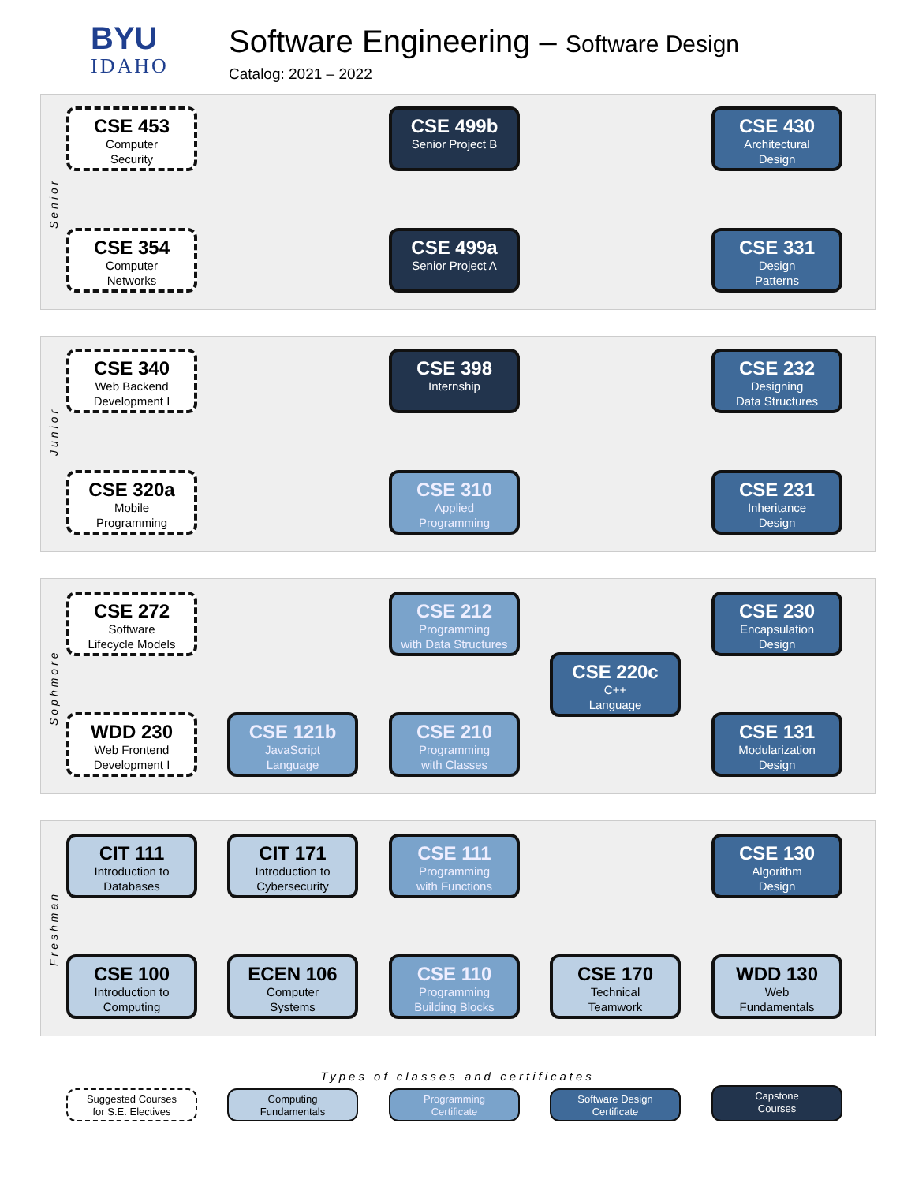BYU
IDAHO
Software Engineering – Software Design
Catalog: 2021 – 2022
Senior
Junior
Sophmore
Freshman
CSE 453
Computer
Security
CSE 499b
Senior Project B
CSE 430
Architectural
Design
CSE 354
Computer
Networks
CSE 499a
Senior Project A
CSE 331
Design
Patterns
CSE 340
Web Backend
Development I
CSE 398
Internship
CSE 232
Designing
Data Structures
CSE 320a
Mobile
Programming
CSE 310
Applied
Programming
CSE 231
Inheritance
Design
CSE 272
Software
Lifecycle Models
CSE 212
Programming
with Data Structures
CSE 230
Encapsulation
Design
CSE 220c
C++
Language
WDD 230
Web Frontend
Development I
CSE 121b
JavaScript
Language
CSE 210
Programming
with Classes
CSE 131
Modularization
Design
CIT 111
Introduction to
Databases
CIT 171
Introduction to
Cybersecurity
CSE 111
Programming
with Functions
CSE 130
Algorithm
Design
CSE 100
Introduction to
Computing
ECEN 106
Computer
Systems
CSE 110
Programming
Building Blocks
CSE 170
Technical
Teamwork
WDD 130
Web
Fundamentals
Types of classes and certificates
Suggested Courses
for S.E. Electives
Computing
Fundamentals
Programming
Certificate
Software Design
Certificate
Capstone
Courses